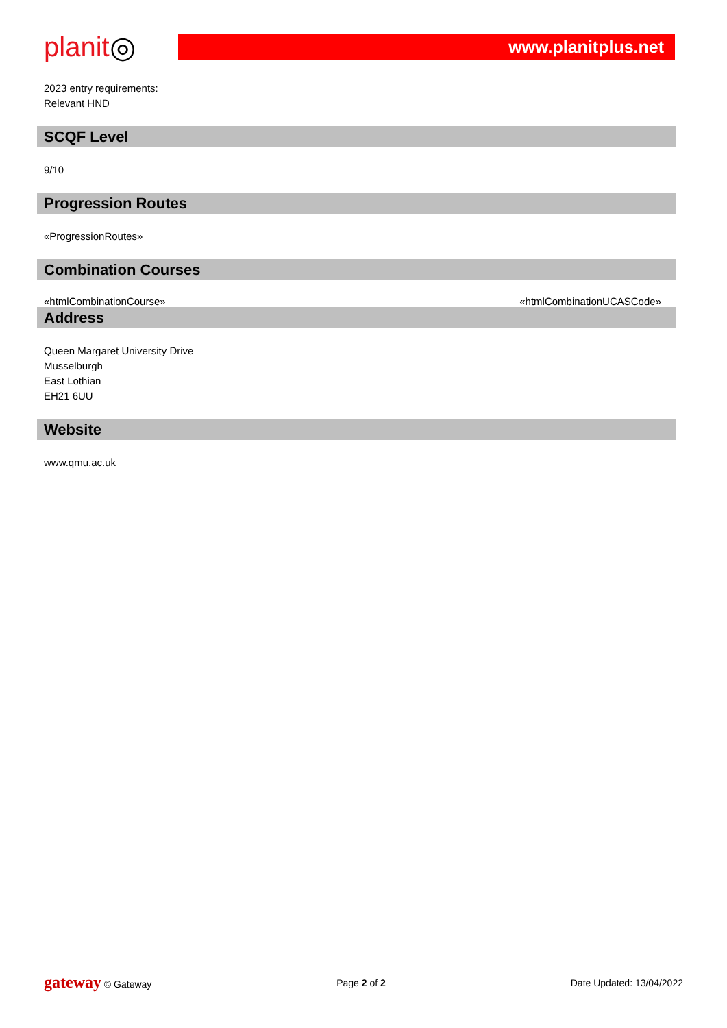planit ◎
www.planitplus.net
2023 entry requirements:
Relevant HND
SCQF Level
9/10
Progression Routes
«ProgressionRoutes»
Combination Courses
«htmlCombinationCourse» «htmlCombinationUCASCode»
Address
Queen Margaret University Drive
Musselburgh
East Lothian
EH21 6UU
Website
www.qmu.ac.uk
gateway © Gateway Page 2 of 2 Date Updated: 13/04/2022